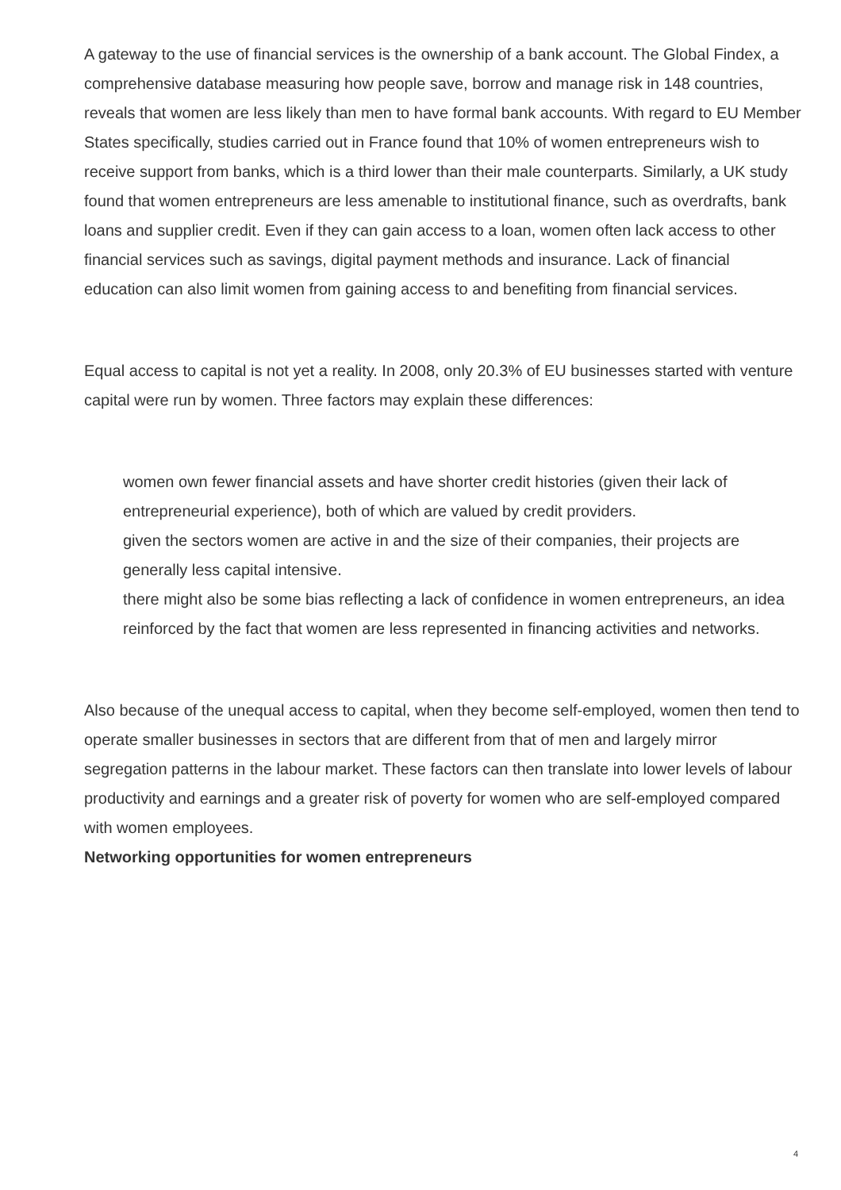A gateway to the use of financial services is the ownership of a bank account. The Global Findex, a comprehensive database measuring how people save, borrow and manage risk in 148 countries, reveals that women are less likely than men to have formal bank accounts. With regard to EU Member States specifically, studies carried out in France found that 10% of women entrepreneurs wish to receive support from banks, which is a third lower than their male counterparts. Similarly, a UK study found that women entrepreneurs are less amenable to institutional finance, such as overdrafts, bank loans and supplier credit. Even if they can gain access to a loan, women often lack access to other financial services such as savings, digital payment methods and insurance. Lack of financial education can also limit women from gaining access to and benefiting from financial services.
Equal access to capital is not yet a reality. In 2008, only 20.3% of EU businesses started with venture capital were run by women. Three factors may explain these differences:
women own fewer financial assets and have shorter credit histories (given their lack of entrepreneurial experience), both of which are valued by credit providers.
given the sectors women are active in and the size of their companies, their projects are generally less capital intensive.
there might also be some bias reflecting a lack of confidence in women entrepreneurs, an idea reinforced by the fact that women are less represented in financing activities and networks.
Also because of the unequal access to capital, when they become self-employed, women then tend to operate smaller businesses in sectors that are different from that of men and largely mirror segregation patterns in the labour market. These factors can then translate into lower levels of labour productivity and earnings and a greater risk of poverty for women who are self-employed compared with women employees.
Networking opportunities for women entrepreneurs
4